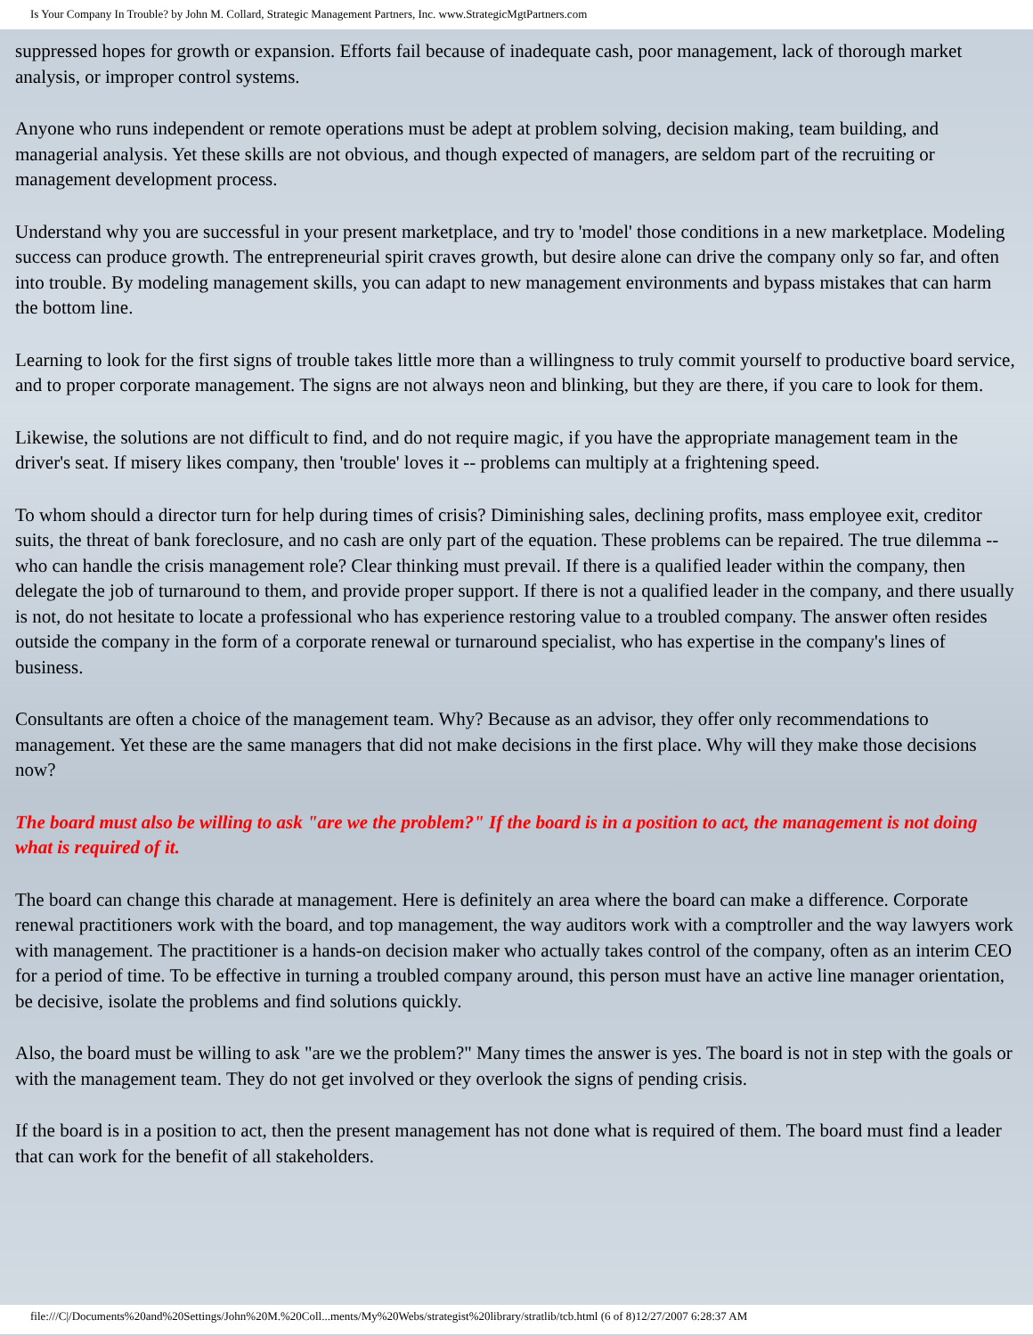Is Your Company In Trouble? by John M. Collard, Strategic Management Partners, Inc. www.StrategicMgtPartners.com
suppressed hopes for growth or expansion. Efforts fail because of inadequate cash, poor management, lack of thorough market analysis, or improper control systems.
Anyone who runs independent or remote operations must be adept at problem solving, decision making, team building, and managerial analysis. Yet these skills are not obvious, and though expected of managers, are seldom part of the recruiting or management development process.
Understand why you are successful in your present marketplace, and try to 'model' those conditions in a new marketplace. Modeling success can produce growth. The entrepreneurial spirit craves growth, but desire alone can drive the company only so far, and often into trouble. By modeling management skills, you can adapt to new management environments and bypass mistakes that can harm the bottom line.
Learning to look for the first signs of trouble takes little more than a willingness to truly commit yourself to productive board service, and to proper corporate management. The signs are not always neon and blinking, but they are there, if you care to look for them.
Likewise, the solutions are not difficult to find, and do not require magic, if you have the appropriate management team in the driver's seat. If misery likes company, then 'trouble' loves it -- problems can multiply at a frightening speed.
To whom should a director turn for help during times of crisis? Diminishing sales, declining profits, mass employee exit, creditor suits, the threat of bank foreclosure, and no cash are only part of the equation. These problems can be repaired. The true dilemma -- who can handle the crisis management role? Clear thinking must prevail. If there is a qualified leader within the company, then delegate the job of turnaround to them, and provide proper support. If there is not a qualified leader in the company, and there usually is not, do not hesitate to locate a professional who has experience restoring value to a troubled company. The answer often resides outside the company in the form of a corporate renewal or turnaround specialist, who has expertise in the company's lines of business.
Consultants are often a choice of the management team. Why? Because as an advisor, they offer only recommendations to management. Yet these are the same managers that did not make decisions in the first place. Why will they make those decisions now?
The board must also be willing to ask "are we the problem?" If the board is in a position to act, the management is not doing what is required of it.
The board can change this charade at management. Here is definitely an area where the board can make a difference. Corporate renewal practitioners work with the board, and top management, the way auditors work with a comptroller and the way lawyers work with management. The practitioner is a hands-on decision maker who actually takes control of the company, often as an interim CEO for a period of time. To be effective in turning a troubled company around, this person must have an active line manager orientation, be decisive, isolate the problems and find solutions quickly.
Also, the board must be willing to ask "are we the problem?" Many times the answer is yes. The board is not in step with the goals or with the management team. They do not get involved or they overlook the signs of pending crisis.
If the board is in a position to act, then the present management has not done what is required of them. The board must find a leader that can work for the benefit of all stakeholders.
file:///C|/Documents%20and%20Settings/John%20M.%20Coll...ments/My%20Webs/strategist%20library/stratlib/tcb.html (6 of 8)12/27/2007 6:28:37 AM